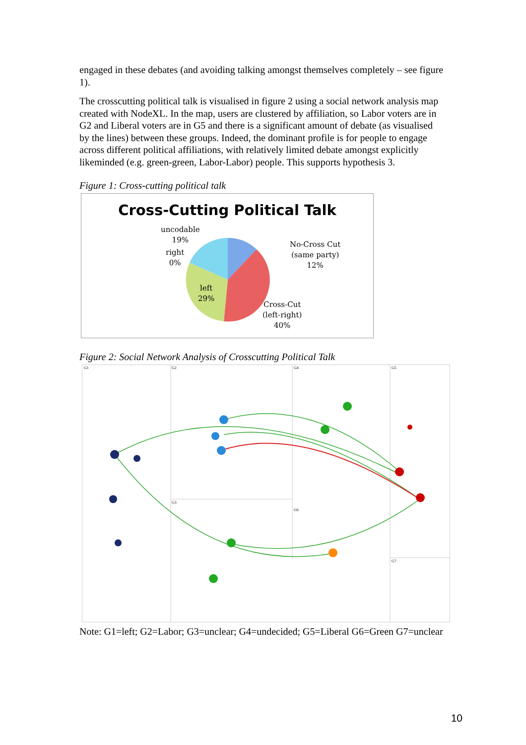engaged in these debates (and avoiding talking amongst themselves completely – see figure 1).
The crosscutting political talk is visualised in figure 2 using a social network analysis map created with NodeXL. In the map, users are clustered by affiliation, so Labor voters are in G2 and Liberal voters are in G5 and there is a significant amount of debate (as visualised by the lines) between these groups. Indeed, the dominant profile is for people to engage across different political affiliations, with relatively limited debate amongst explicitly likeminded (e.g. green-green, Labor-Labor) people. This supports hypothesis 3.
Figure 1: Cross-cutting political talk
Cross-Cutting Political Talk
uncodable
19%
right
0%
left
29%
No-Cross Cut
(same party)
12%
Cross-Cut
(left-right)
40%
Figure 2: Social Network Analysis of Crosscutting Political Talk
G1 G2 G4 G5
G3
G6
G7
Note: G1=left; G2=Labor; G3=unclear; G4=undecided; G5=Liberal G6=Green G7=unclear
10